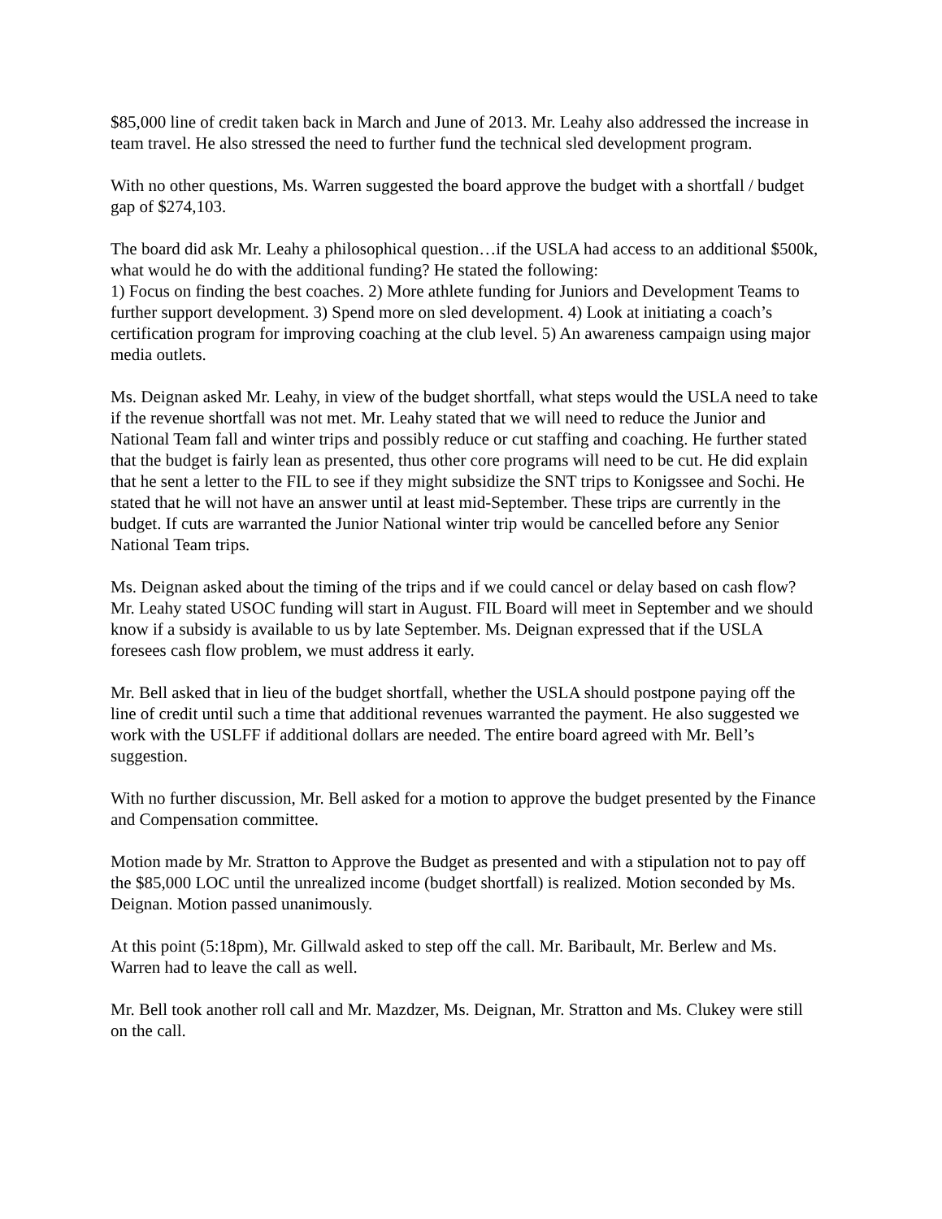$85,000 line of credit taken back in March and June of 2013. Mr. Leahy also addressed the increase in team travel. He also stressed the need to further fund the technical sled development program.
With no other questions, Ms. Warren suggested the board approve the budget with a shortfall / budget gap of $274,103.
The board did ask Mr. Leahy a philosophical question…if the USLA had access to an additional $500k, what would he do with the additional funding? He stated the following:
1) Focus on finding the best coaches. 2) More athlete funding for Juniors and Development Teams to further support development. 3) Spend more on sled development. 4) Look at initiating a coach’s certification program for improving coaching at the club level. 5) An awareness campaign using major media outlets.
Ms. Deignan asked Mr. Leahy, in view of the budget shortfall, what steps would the USLA need to take if the revenue shortfall was not met. Mr. Leahy stated that we will need to reduce the Junior and National Team fall and winter trips and possibly reduce or cut staffing and coaching. He further stated that the budget is fairly lean as presented, thus other core programs will need to be cut. He did explain that he sent a letter to the FIL to see if they might subsidize the SNT trips to Konigssee and Sochi. He stated that he will not have an answer until at least mid-September. These trips are currently in the budget. If cuts are warranted the Junior National winter trip would be cancelled before any Senior National Team trips.
Ms. Deignan asked about the timing of the trips and if we could cancel or delay based on cash flow? Mr. Leahy stated USOC funding will start in August. FIL Board will meet in September and we should know if a subsidy is available to us by late September. Ms. Deignan expressed that if the USLA foresees cash flow problem, we must address it early.
Mr. Bell asked that in lieu of the budget shortfall, whether the USLA should postpone paying off the line of credit until such a time that additional revenues warranted the payment. He also suggested we work with the USLFF if additional dollars are needed. The entire board agreed with Mr. Bell’s suggestion.
With no further discussion, Mr. Bell asked for a motion to approve the budget presented by the Finance and Compensation committee.
Motion made by Mr. Stratton to Approve the Budget as presented and with a stipulation not to pay off the $85,000 LOC until the unrealized income (budget shortfall) is realized. Motion seconded by Ms. Deignan. Motion passed unanimously.
At this point (5:18pm), Mr. Gillwald asked to step off the call. Mr. Baribault, Mr. Berlew and Ms. Warren had to leave the call as well.
Mr. Bell took another roll call and Mr. Mazdzer, Ms. Deignan, Mr. Stratton and Ms. Clukey were still on the call.